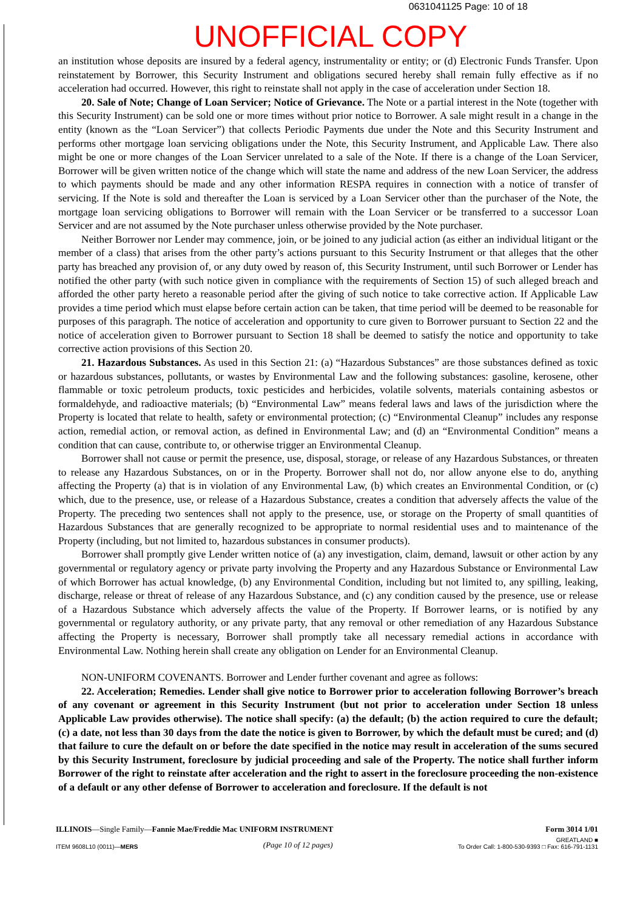0631041125 Page: 10 of 18
UNOFFICIAL COPY
an institution whose deposits are insured by a federal agency, instrumentality or entity; or (d) Electronic Funds Transfer. Upon reinstatement by Borrower, this Security Instrument and obligations secured hereby shall remain fully effective as if no acceleration had occurred. However, this right to reinstate shall not apply in the case of acceleration under Section 18.
20. Sale of Note; Change of Loan Servicer; Notice of Grievance. The Note or a partial interest in the Note (together with this Security Instrument) can be sold one or more times without prior notice to Borrower. A sale might result in a change in the entity (known as the “Loan Servicer”) that collects Periodic Payments due under the Note and this Security Instrument and performs other mortgage loan servicing obligations under the Note, this Security Instrument, and Applicable Law. There also might be one or more changes of the Loan Servicer unrelated to a sale of the Note. If there is a change of the Loan Servicer, Borrower will be given written notice of the change which will state the name and address of the new Loan Servicer, the address to which payments should be made and any other information RESPA requires in connection with a notice of transfer of servicing. If the Note is sold and thereafter the Loan is serviced by a Loan Servicer other than the purchaser of the Note, the mortgage loan servicing obligations to Borrower will remain with the Loan Servicer or be transferred to a successor Loan Servicer and are not assumed by the Note purchaser unless otherwise provided by the Note purchaser.
Neither Borrower nor Lender may commence, join, or be joined to any judicial action (as either an individual litigant or the member of a class) that arises from the other party’s actions pursuant to this Security Instrument or that alleges that the other party has breached any provision of, or any duty owed by reason of, this Security Instrument, until such Borrower or Lender has notified the other party (with such notice given in compliance with the requirements of Section 15) of such alleged breach and afforded the other party hereto a reasonable period after the giving of such notice to take corrective action. If Applicable Law provides a time period which must elapse before certain action can be taken, that time period will be deemed to be reasonable for purposes of this paragraph. The notice of acceleration and opportunity to cure given to Borrower pursuant to Section 22 and the notice of acceleration given to Borrower pursuant to Section 18 shall be deemed to satisfy the notice and opportunity to take corrective action provisions of this Section 20.
21. Hazardous Substances. As used in this Section 21: (a) “Hazardous Substances” are those substances defined as toxic or hazardous substances, pollutants, or wastes by Environmental Law and the following substances: gasoline, kerosene, other flammable or toxic petroleum products, toxic pesticides and herbicides, volatile solvents, materials containing asbestos or formaldehyde, and radioactive materials; (b) “Environmental Law” means federal laws and laws of the jurisdiction where the Property is located that relate to health, safety or environmental protection; (c) “Environmental Cleanup” includes any response action, remedial action, or removal action, as defined in Environmental Law; and (d) an “Environmental Condition” means a condition that can cause, contribute to, or otherwise trigger an Environmental Cleanup.
Borrower shall not cause or permit the presence, use, disposal, storage, or release of any Hazardous Substances, or threaten to release any Hazardous Substances, on or in the Property. Borrower shall not do, nor allow anyone else to do, anything affecting the Property (a) that is in violation of any Environmental Law, (b) which creates an Environmental Condition, or (c) which, due to the presence, use, or release of a Hazardous Substance, creates a condition that adversely affects the value of the Property. The preceding two sentences shall not apply to the presence, use, or storage on the Property of small quantities of Hazardous Substances that are generally recognized to be appropriate to normal residential uses and to maintenance of the Property (including, but not limited to, hazardous substances in consumer products).
Borrower shall promptly give Lender written notice of (a) any investigation, claim, demand, lawsuit or other action by any governmental or regulatory agency or private party involving the Property and any Hazardous Substance or Environmental Law of which Borrower has actual knowledge, (b) any Environmental Condition, including but not limited to, any spilling, leaking, discharge, release or threat of release of any Hazardous Substance, and (c) any condition caused by the presence, use or release of a Hazardous Substance which adversely affects the value of the Property. If Borrower learns, or is notified by any governmental or regulatory authority, or any private party, that any removal or other remediation of any Hazardous Substance affecting the Property is necessary, Borrower shall promptly take all necessary remedial actions in accordance with Environmental Law. Nothing herein shall create any obligation on Lender for an Environmental Cleanup.
NON-UNIFORM COVENANTS. Borrower and Lender further covenant and agree as follows:
22. Acceleration; Remedies. Lender shall give notice to Borrower prior to acceleration following Borrower’s breach of any covenant or agreement in this Security Instrument (but not prior to acceleration under Section 18 unless Applicable Law provides otherwise). The notice shall specify: (a) the default; (b) the action required to cure the default; (c) a date, not less than 30 days from the date the notice is given to Borrower, by which the default must be cured; and (d) that failure to cure the default on or before the date specified in the notice may result in acceleration of the sums secured by this Security Instrument, foreclosure by judicial proceeding and sale of the Property. The notice shall further inform Borrower of the right to reinstate after acceleration and the right to assert in the foreclosure proceeding the non-existence of a default or any other defense of Borrower to acceleration and foreclosure. If the default is not
ILLINOIS—Single Family—Fannie Mae/Freddie Mac UNIFORM INSTRUMENT Form 3014 1/01
ITEM 9608L10 (0011)—MERS (Page 10 of 12 pages) GREATLAND ■
To Order Call: 1-800-530-9393 □ Fax: 616-791-1131